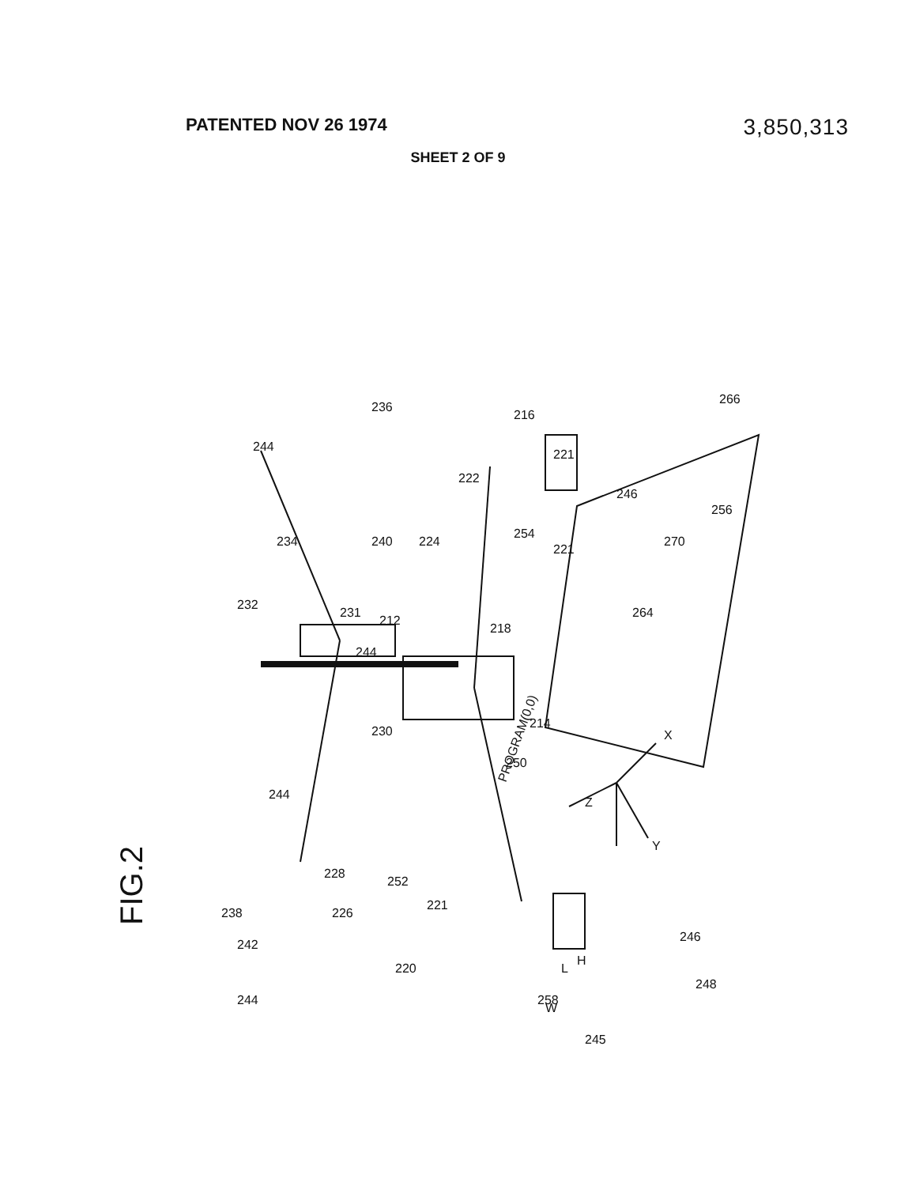PATENTED NOV 26 1974
3,850,313
SHEET 2 OF 9
FIG.2
Z
X
Y
PROGRAM(0,0)
244
236
234
240
232
231
212
224
222
216
221
254
221
246
266
256
270
264
244
230
250
218
214
244
228
226
252
221
220
238
242
244
258
245
H
L
W
246
248